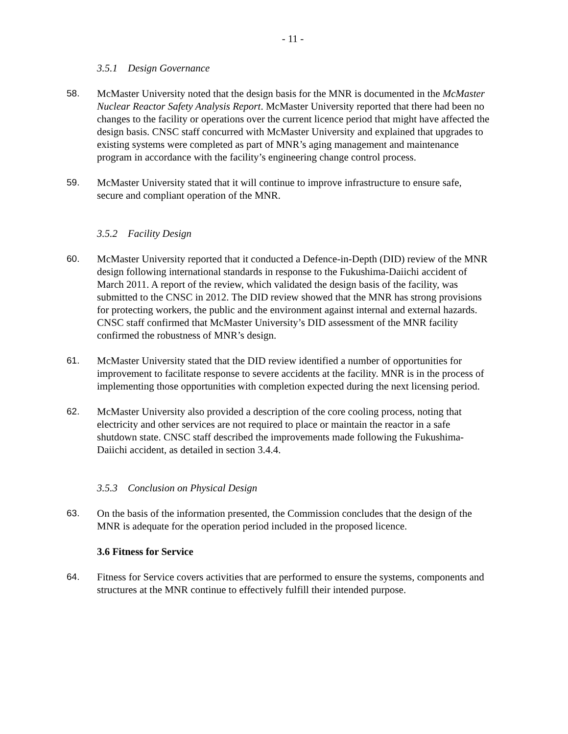- 11 -
3.5.1 Design Governance
58. McMaster University noted that the design basis for the MNR is documented in the McMaster Nuclear Reactor Safety Analysis Report. McMaster University reported that there had been no changes to the facility or operations over the current licence period that might have affected the design basis. CNSC staff concurred with McMaster University and explained that upgrades to existing systems were completed as part of MNR’s aging management and maintenance program in accordance with the facility’s engineering change control process.
59. McMaster University stated that it will continue to improve infrastructure to ensure safe, secure and compliant operation of the MNR.
3.5.2 Facility Design
60. McMaster University reported that it conducted a Defence-in-Depth (DID) review of the MNR design following international standards in response to the Fukushima-Daiichi accident of March 2011. A report of the review, which validated the design basis of the facility, was submitted to the CNSC in 2012. The DID review showed that the MNR has strong provisions for protecting workers, the public and the environment against internal and external hazards. CNSC staff confirmed that McMaster University’s DID assessment of the MNR facility confirmed the robustness of MNR’s design.
61. McMaster University stated that the DID review identified a number of opportunities for improvement to facilitate response to severe accidents at the facility. MNR is in the process of implementing those opportunities with completion expected during the next licensing period.
62. McMaster University also provided a description of the core cooling process, noting that electricity and other services are not required to place or maintain the reactor in a safe shutdown state. CNSC staff described the improvements made following the Fukushima-Daiichi accident, as detailed in section 3.4.4.
3.5.3 Conclusion on Physical Design
63. On the basis of the information presented, the Commission concludes that the design of the MNR is adequate for the operation period included in the proposed licence.
3.6 Fitness for Service
64. Fitness for Service covers activities that are performed to ensure the systems, components and structures at the MNR continue to effectively fulfill their intended purpose.